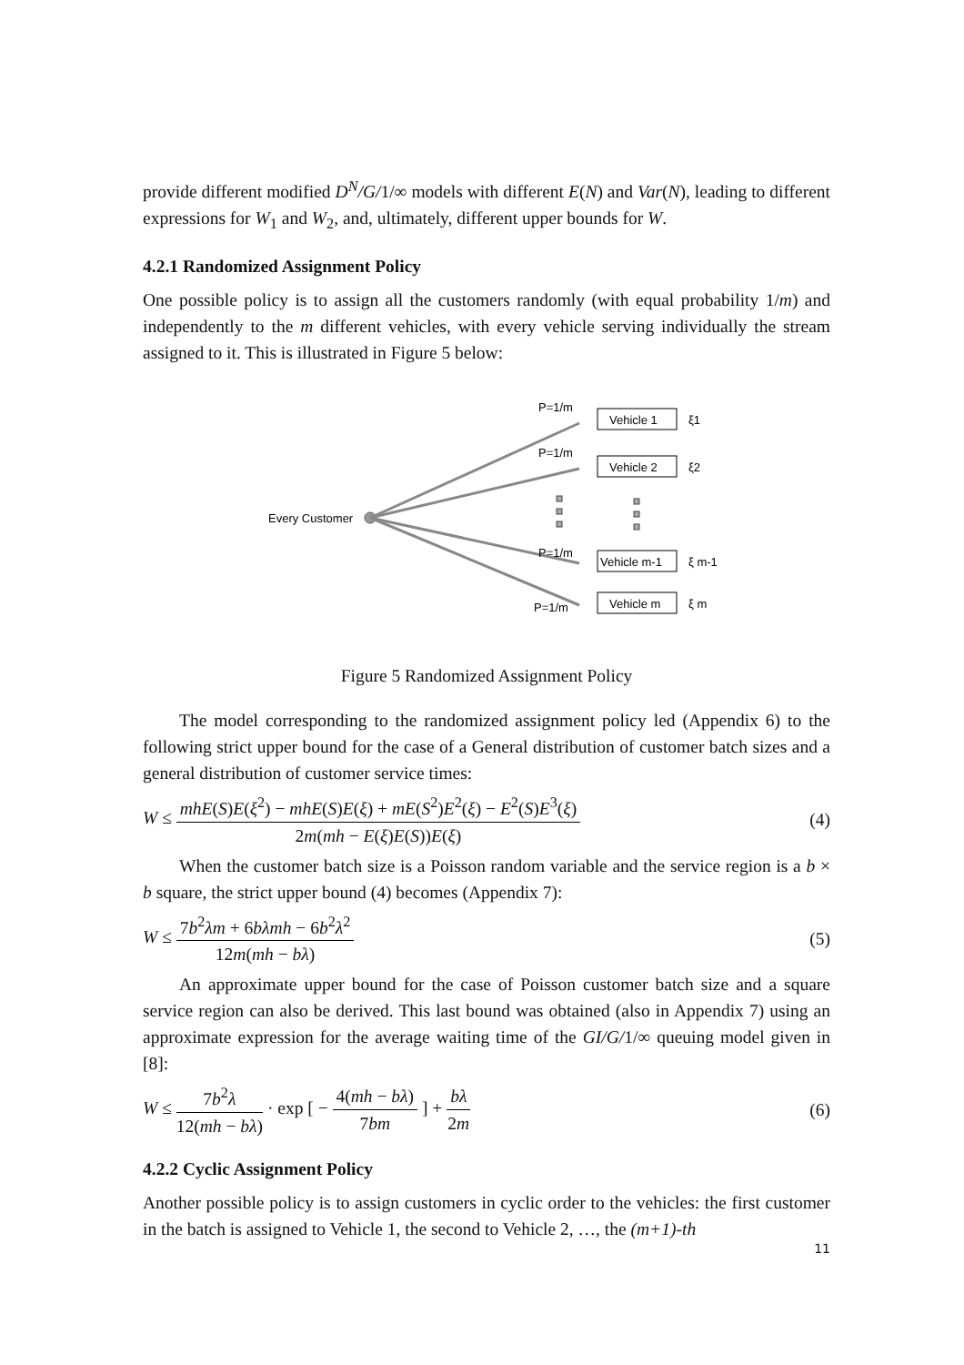provide different modified D<sup>N</sup>/G/1/∞ models with different E(N) and Var(N), leading to different expressions for W<sub>1</sub> and W<sub>2</sub>, and, ultimately, different upper bounds for W.
4.2.1 Randomized Assignment Policy
One possible policy is to assign all the customers randomly (with equal probability 1/m) and independently to the m different vehicles, with every vehicle serving individually the stream assigned to it. This is illustrated in Figure 5 below:
Every Customer
P=1/m
P=1/m
P=1/m
P=1/m
Vehicle 1
Vehicle 2
Vehicle m-1
Vehicle m
ξ1
ξ2
ξ m-1
ξ m
Figure 5 Randomized Assignment Policy
The model corresponding to the randomized assignment policy led (Appendix 6) to the following strict upper bound for the case of a General distribution of customer batch sizes and a general distribution of customer service times:
W ≤ mhE(S)E(ξ<sup>2</sup>) − mhE(S)E(ξ) + mE(S<sup>2</sup>)E<sup>2</sup>(ξ) − E<sup>2</sup>(S)E<sup>3</sup>(ξ) 2m(mh − E(ξ)E(S))E(ξ)
(4)
When the customer batch size is a Poisson random variable and the service region is a b × b square, the strict upper bound (4) becomes (Appendix 7):
W ≤ 7b<sup>2</sup>λm + 6bλmh − 6b<sup>2</sup>λ<sup>2</sup> 12m(mh − bλ)
(5)
An approximate upper bound for the case of Poisson customer batch size and a square service region can also be derived. This last bound was obtained (also in Appendix 7) using an approximate expression for the average waiting time of the GI/G/1/∞ queuing model given in [8]:
W ≤ 7b<sup>2</sup>λ 12(mh − bλ) · exp [ − 4(mh − bλ) 7bm ] + bλ 2m
(6)
4.2.2 Cyclic Assignment Policy
Another possible policy is to assign customers in cyclic order to the vehicles: the first customer in the batch is assigned to Vehicle 1, the second to Vehicle 2, …, the (m+1)-th
11